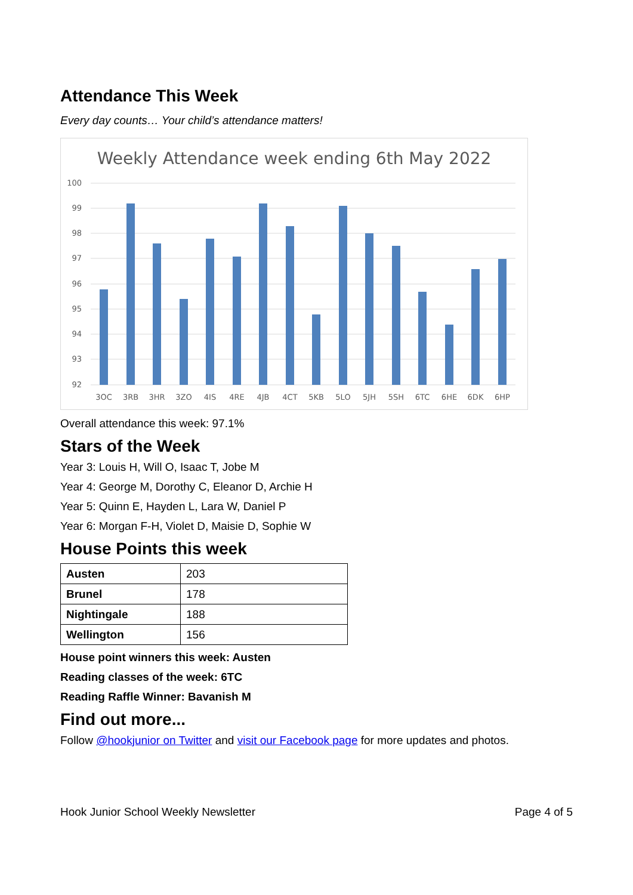Attendance This Week
Every day counts… Your child’s attendance matters!
Weekly Attendance week ending 6th May 2022
100
99
98
97
96
95
94
93
92
3OC
3RB
3HR
3ZO
4IS
4RE
4JB
4CT
5KB
5LO
5JH
5SH
6TC
6HE
6DK
6HP
Overall attendance this week: 97.1%
Stars of the Week
Year 3: Louis H, Will O, Isaac T, Jobe M
Year 4: George M, Dorothy C, Eleanor D, Archie H
Year 5: Quinn E, Hayden L, Lara W, Daniel P
Year 6: Morgan F-H, Violet D, Maisie D, Sophie W
House Points this week
| Austen | 203 |
| Brunel | 178 |
| Nightingale | 188 |
| Wellington | 156 |
House point winners this week: Austen
Reading classes of the week: 6TC
Reading Raffle Winner: Bavanish M
Find out more...
Follow @hookjunior on Twitter and visit our Facebook page for more updates and photos.
Hook Junior School Weekly Newsletter Page 4 of 5